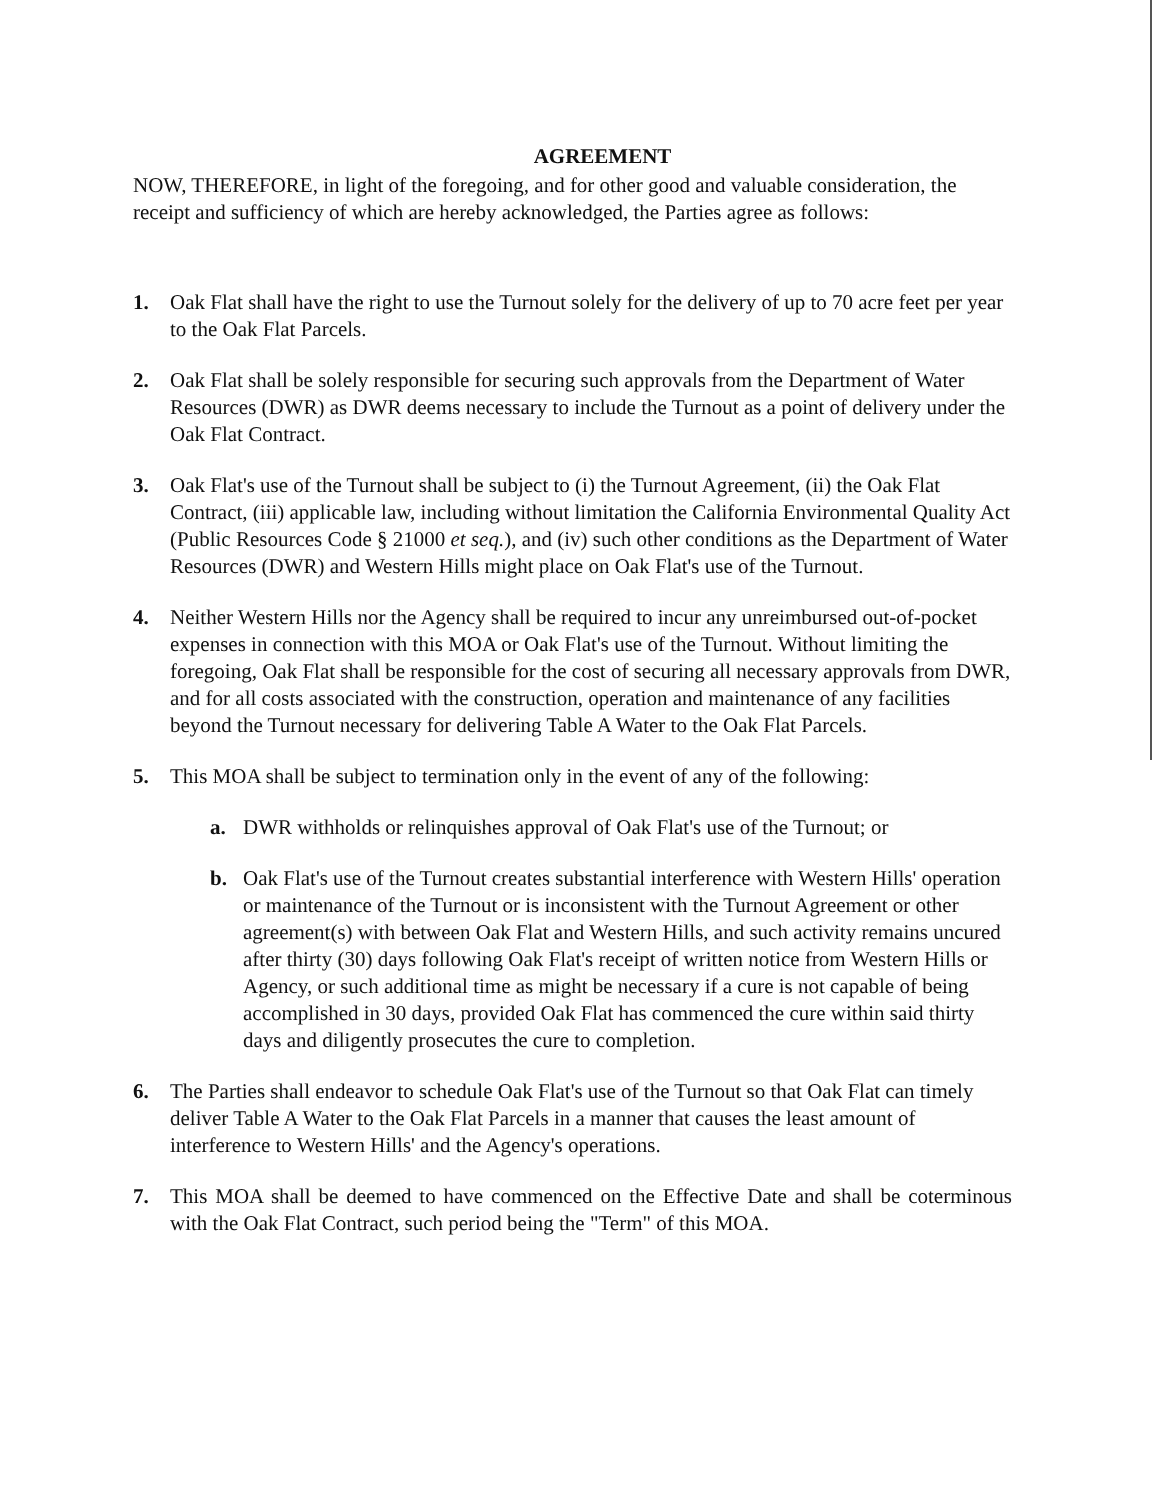AGREEMENT
NOW, THEREFORE, in light of the foregoing, and for other good and valuable consideration, the receipt and sufficiency of which are hereby acknowledged, the Parties agree as follows:
1. Oak Flat shall have the right to use the Turnout solely for the delivery of up to 70 acre feet per year to the Oak Flat Parcels.
2. Oak Flat shall be solely responsible for securing such approvals from the Department of Water Resources (DWR) as DWR deems necessary to include the Turnout as a point of delivery under the Oak Flat Contract.
3. Oak Flat's use of the Turnout shall be subject to (i) the Turnout Agreement, (ii) the Oak Flat Contract, (iii) applicable law, including without limitation the California Environmental Quality Act (Public Resources Code § 21000 et seq.), and (iv) such other conditions as the Department of Water Resources (DWR) and Western Hills might place on Oak Flat's use of the Turnout.
4. Neither Western Hills nor the Agency shall be required to incur any unreimbursed out-of-pocket expenses in connection with this MOA or Oak Flat's use of the Turnout. Without limiting the foregoing, Oak Flat shall be responsible for the cost of securing all necessary approvals from DWR, and for all costs associated with the construction, operation and maintenance of any facilities beyond the Turnout necessary for delivering Table A Water to the Oak Flat Parcels.
5. This MOA shall be subject to termination only in the event of any of the following:
a. DWR withholds or relinquishes approval of Oak Flat's use of the Turnout; or
b. Oak Flat's use of the Turnout creates substantial interference with Western Hills' operation or maintenance of the Turnout or is inconsistent with the Turnout Agreement or other agreement(s) with between Oak Flat and Western Hills, and such activity remains uncured after thirty (30) days following Oak Flat's receipt of written notice from Western Hills or Agency, or such additional time as might be necessary if a cure is not capable of being accomplished in 30 days, provided Oak Flat has commenced the cure within said thirty days and diligently prosecutes the cure to completion.
6. The Parties shall endeavor to schedule Oak Flat's use of the Turnout so that Oak Flat can timely deliver Table A Water to the Oak Flat Parcels in a manner that causes the least amount of interference to Western Hills' and the Agency's operations.
7. This MOA shall be deemed to have commenced on the Effective Date and shall be coterminous with the Oak Flat Contract, such period being the "Term" of this MOA.